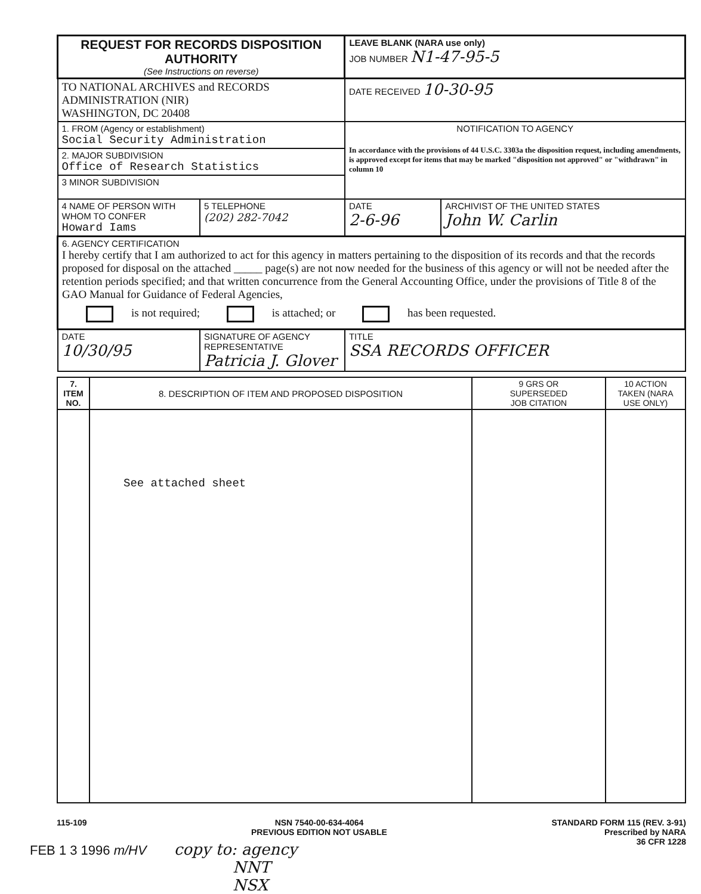| REQUEST FOR RECORDS DISPOSITION AUTHORITY (See Instructions on reverse) | | | LEAVE BLANK (NARA use only) JOB NUMBER N1-47-95-5 | |
| TO NATIONAL ARCHIVES and RECORDS ADMINISTRATION (NIR) WASHINGTON, DC 20408 | | | DATE RECEIVED 10-30-95 | |
| 1. FROM (Agency or establishment) Social Security Administration | | | NOTIFICATION TO AGENCY In accordance with the provisions of 44 U.S.C. 3303a the disposition request, including amendments, is approved except for items that may be marked "disposition not approved" or "withdrawn" in column 10 | |
| 2. MAJOR SUBDIVISION Office of Research Statistics | | | | |
| 3 MINOR SUBDIVISION | | | | |
| 4 NAME OF PERSON WITH WHOM TO CONFER Howard Iams | | 5 TELEPHONE (202) 282-7042 | DATE 2-6-96 | ARCHIVIST OF THE UNITED STATES John W. Carlin |
| 6. AGENCY CERTIFICATION I hereby certify that I am authorized to act for this agency in matters pertaining to the disposition of its records and that the records proposed for disposal on the attached _____ page(s) are not now needed for the business of this agency or will not be needed after the retention periods specified; and that written concurrence from the General Accounting Office, under the provisions of Title 8 of the GAO Manual for Guidance of Federal Agencies, is not required; is attached; or has been requested. | | | | |
| DATE 10/30/95 | SIGNATURE OF AGENCY REPRESENTATIVE Patricia J. Glover | | TITLE SSA RECORDS OFFICER | |
| 7. ITEM NO. | 8. DESCRIPTION OF ITEM AND PROPOSED DISPOSITION | 9 GRS OR SUPERSEDED JOB CITATION | 10 ACTION TAKEN (NARA USE ONLY) |
| --- | --- | --- | --- |
| | See attached sheet | | |
115-109 NSN 7540-00-634-4064
PREVIOUS EDITION NOT USABLE STANDARD FORM 115 (REV. 3-91)
Prescribed by NARA
36 CFR 1228
FEB 1 3 1996 m/HV copy to: agency
NNT
NSX